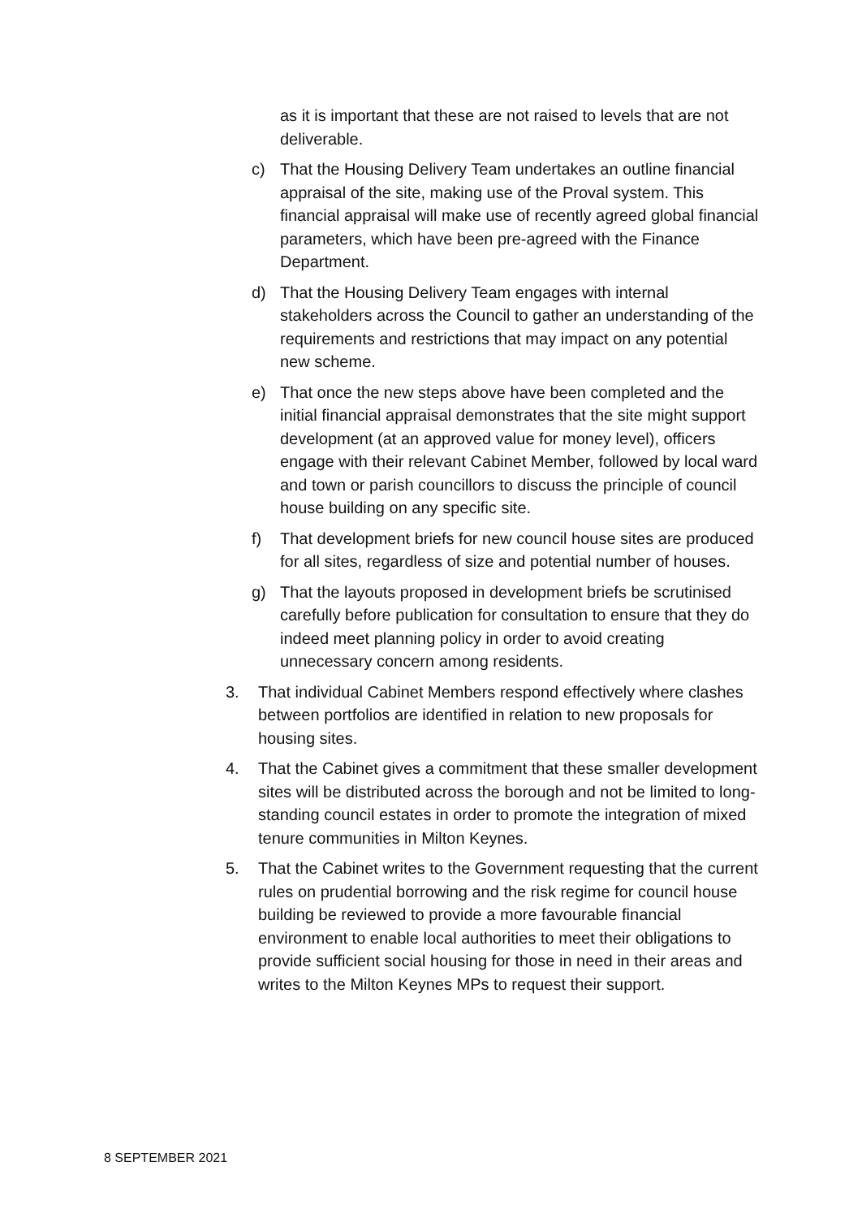as it is important that these are not raised to levels that are not deliverable.
c) That the Housing Delivery Team undertakes an outline financial appraisal of the site, making use of the Proval system. This financial appraisal will make use of recently agreed global financial parameters, which have been pre-agreed with the Finance Department.
d) That the Housing Delivery Team engages with internal stakeholders across the Council to gather an understanding of the requirements and restrictions that may impact on any potential new scheme.
e) That once the new steps above have been completed and the initial financial appraisal demonstrates that the site might support development (at an approved value for money level), officers engage with their relevant Cabinet Member, followed by local ward and town or parish councillors to discuss the principle of council house building on any specific site.
f) That development briefs for new council house sites are produced for all sites, regardless of size and potential number of houses.
g) That the layouts proposed in development briefs be scrutinised carefully before publication for consultation to ensure that they do indeed meet planning policy in order to avoid creating unnecessary concern among residents.
3. That individual Cabinet Members respond effectively where clashes between portfolios are identified in relation to new proposals for housing sites.
4. That the Cabinet gives a commitment that these smaller development sites will be distributed across the borough and not be limited to long-standing council estates in order to promote the integration of mixed tenure communities in Milton Keynes.
5. That the Cabinet writes to the Government requesting that the current rules on prudential borrowing and the risk regime for council house building be reviewed to provide a more favourable financial environment to enable local authorities to meet their obligations to provide sufficient social housing for those in need in their areas and writes to the Milton Keynes MPs to request their support.
8 SEPTEMBER 2021